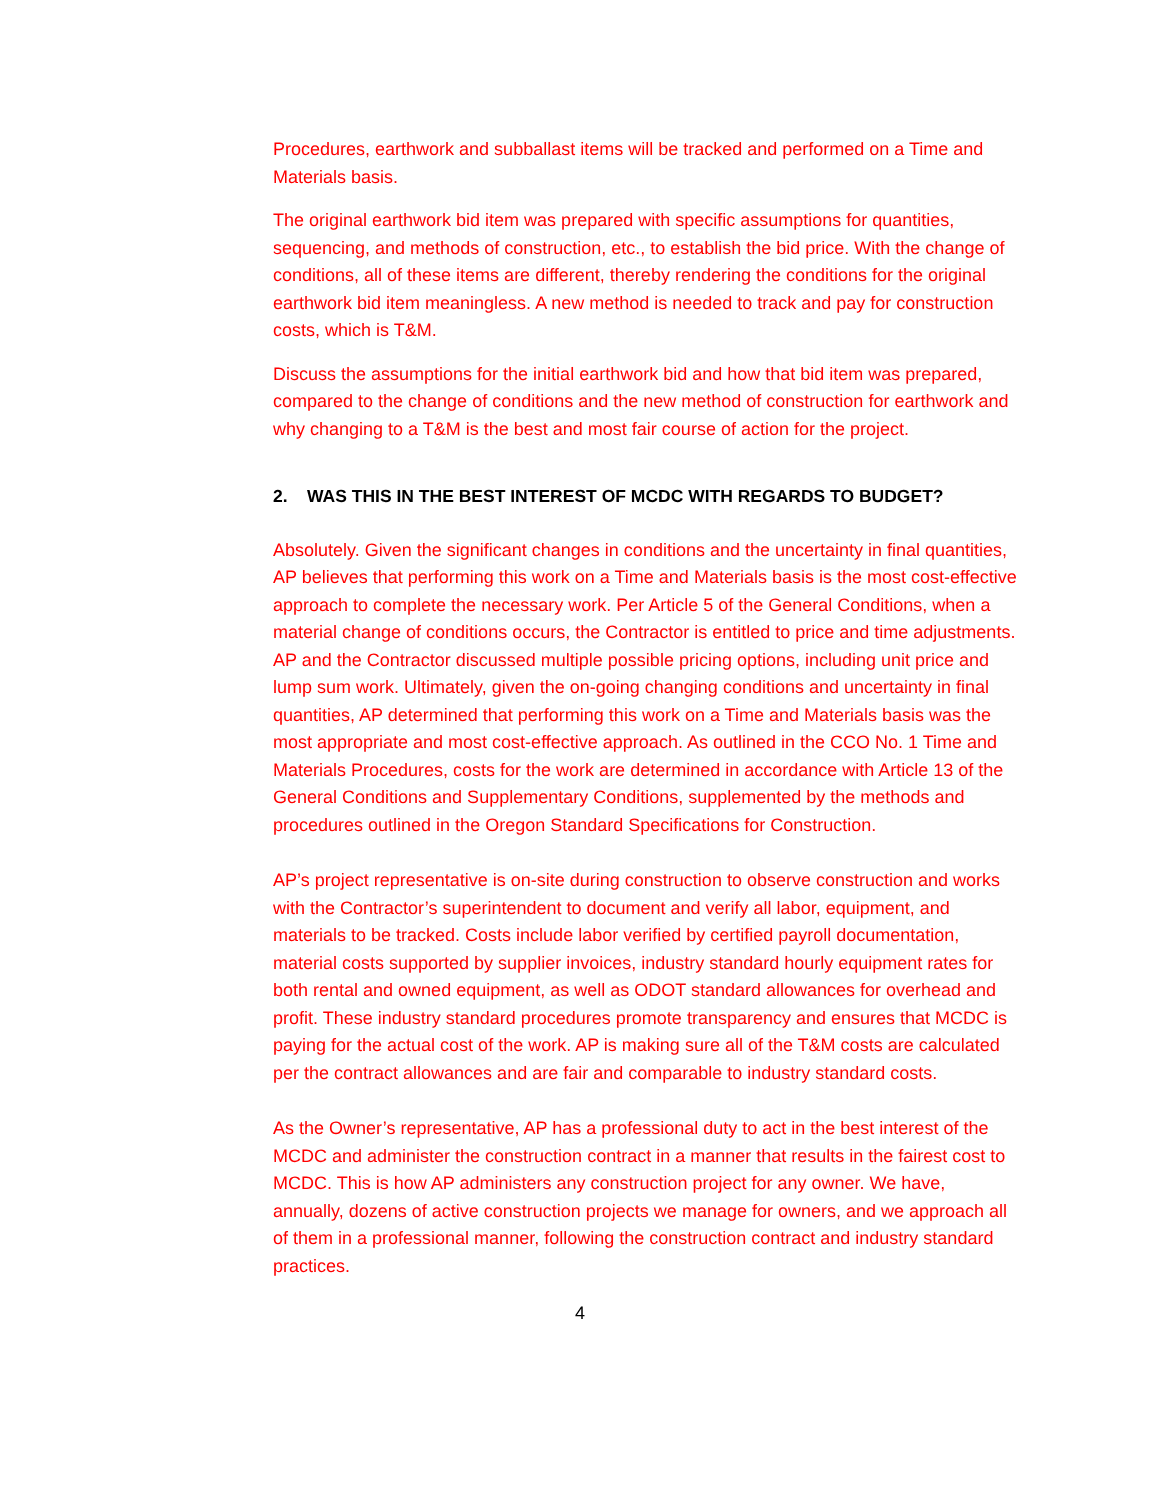Procedures, earthwork and subballast items will be tracked and performed on a Time and Materials basis.
The original earthwork bid item was prepared with specific assumptions for quantities, sequencing, and methods of construction, etc., to establish the bid price. With the change of conditions, all of these items are different, thereby rendering the conditions for the original earthwork bid item meaningless. A new method is needed to track and pay for construction costs, which is T&M.
Discuss the assumptions for the initial earthwork bid and how that bid item was prepared, compared to the change of conditions and the new method of construction for earthwork and why changing to a T&M is the best and most fair course of action for the project.
2. WAS THIS IN THE BEST INTEREST OF MCDC WITH REGARDS TO BUDGET?
Absolutely. Given the significant changes in conditions and the uncertainty in final quantities, AP believes that performing this work on a Time and Materials basis is the most cost-effective approach to complete the necessary work. Per Article 5 of the General Conditions, when a material change of conditions occurs, the Contractor is entitled to price and time adjustments. AP and the Contractor discussed multiple possible pricing options, including unit price and lump sum work. Ultimately, given the on-going changing conditions and uncertainty in final quantities, AP determined that performing this work on a Time and Materials basis was the most appropriate and most cost-effective approach. As outlined in the CCO No. 1 Time and Materials Procedures, costs for the work are determined in accordance with Article 13 of the General Conditions and Supplementary Conditions, supplemented by the methods and procedures outlined in the Oregon Standard Specifications for Construction.
AP’s project representative is on-site during construction to observe construction and works with the Contractor’s superintendent to document and verify all labor, equipment, and materials to be tracked. Costs include labor verified by certified payroll documentation, material costs supported by supplier invoices, industry standard hourly equipment rates for both rental and owned equipment, as well as ODOT standard allowances for overhead and profit. These industry standard procedures promote transparency and ensures that MCDC is paying for the actual cost of the work. AP is making sure all of the T&M costs are calculated per the contract allowances and are fair and comparable to industry standard costs.
As the Owner’s representative, AP has a professional duty to act in the best interest of the MCDC and administer the construction contract in a manner that results in the fairest cost to MCDC. This is how AP administers any construction project for any owner. We have, annually, dozens of active construction projects we manage for owners, and we approach all of them in a professional manner, following the construction contract and industry standard practices.
4